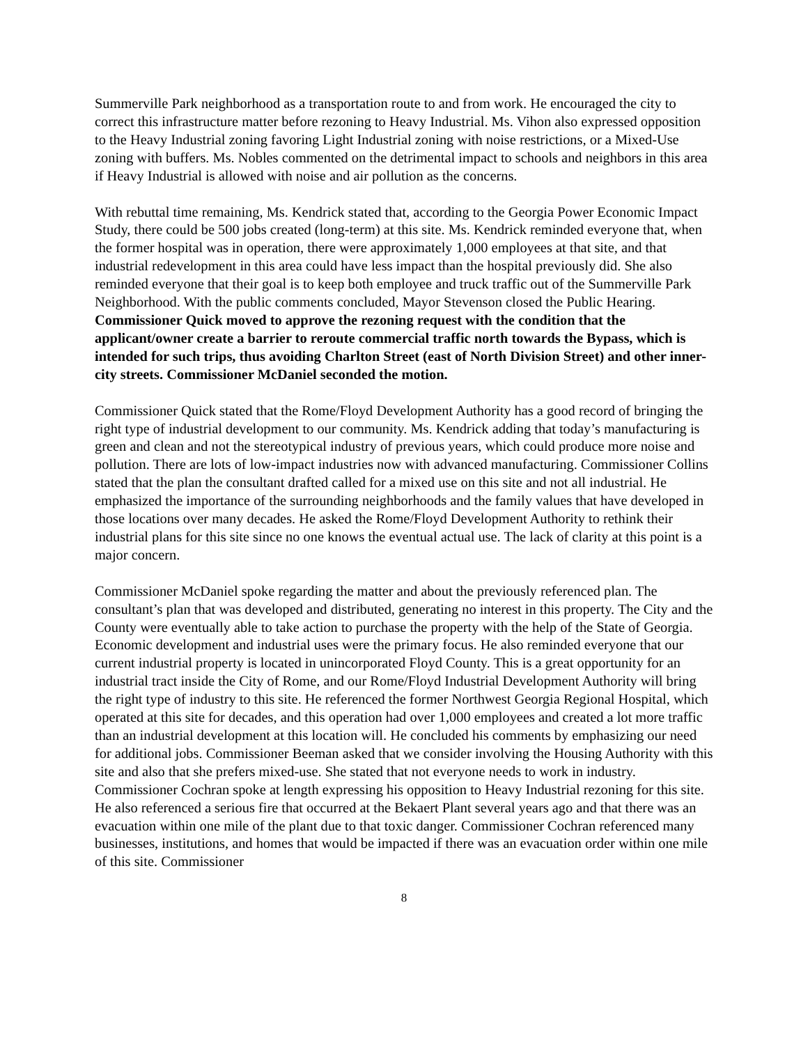Summerville Park neighborhood as a transportation route to and from work. He encouraged the city to correct this infrastructure matter before rezoning to Heavy Industrial. Ms. Vihon also expressed opposition to the Heavy Industrial zoning favoring Light Industrial zoning with noise restrictions, or a Mixed-Use zoning with buffers. Ms. Nobles commented on the detrimental impact to schools and neighbors in this area if Heavy Industrial is allowed with noise and air pollution as the concerns.
With rebuttal time remaining, Ms. Kendrick stated that, according to the Georgia Power Economic Impact Study, there could be 500 jobs created (long-term) at this site. Ms. Kendrick reminded everyone that, when the former hospital was in operation, there were approximately 1,000 employees at that site, and that industrial redevelopment in this area could have less impact than the hospital previously did. She also reminded everyone that their goal is to keep both employee and truck traffic out of the Summerville Park Neighborhood. With the public comments concluded, Mayor Stevenson closed the Public Hearing. Commissioner Quick moved to approve the rezoning request with the condition that the applicant/owner create a barrier to reroute commercial traffic north towards the Bypass, which is intended for such trips, thus avoiding Charlton Street (east of North Division Street) and other inner-city streets. Commissioner McDaniel seconded the motion.
Commissioner Quick stated that the Rome/Floyd Development Authority has a good record of bringing the right type of industrial development to our community. Ms. Kendrick adding that today’s manufacturing is green and clean and not the stereotypical industry of previous years, which could produce more noise and pollution. There are lots of low-impact industries now with advanced manufacturing. Commissioner Collins stated that the plan the consultant drafted called for a mixed use on this site and not all industrial. He emphasized the importance of the surrounding neighborhoods and the family values that have developed in those locations over many decades. He asked the Rome/Floyd Development Authority to rethink their industrial plans for this site since no one knows the eventual actual use. The lack of clarity at this point is a major concern.
Commissioner McDaniel spoke regarding the matter and about the previously referenced plan. The consultant’s plan that was developed and distributed, generating no interest in this property. The City and the County were eventually able to take action to purchase the property with the help of the State of Georgia. Economic development and industrial uses were the primary focus. He also reminded everyone that our current industrial property is located in unincorporated Floyd County. This is a great opportunity for an industrial tract inside the City of Rome, and our Rome/Floyd Industrial Development Authority will bring the right type of industry to this site. He referenced the former Northwest Georgia Regional Hospital, which operated at this site for decades, and this operation had over 1,000 employees and created a lot more traffic than an industrial development at this location will. He concluded his comments by emphasizing our need for additional jobs. Commissioner Beeman asked that we consider involving the Housing Authority with this site and also that she prefers mixed-use. She stated that not everyone needs to work in industry. Commissioner Cochran spoke at length expressing his opposition to Heavy Industrial rezoning for this site. He also referenced a serious fire that occurred at the Bekaert Plant several years ago and that there was an evacuation within one mile of the plant due to that toxic danger. Commissioner Cochran referenced many businesses, institutions, and homes that would be impacted if there was an evacuation order within one mile of this site. Commissioner
8